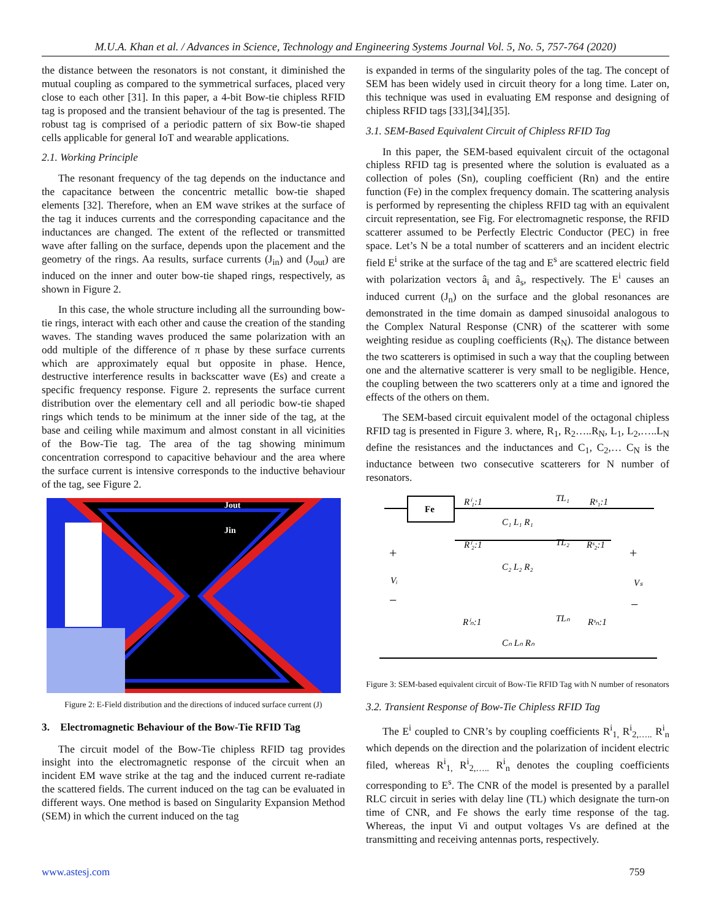M.U.A. Khan et al. / Advances in Science, Technology and Engineering Systems Journal Vol. 5, No. 5, 757-764 (2020)
the distance between the resonators is not constant, it diminished the mutual coupling as compared to the symmetrical surfaces, placed very close to each other [31]. In this paper, a 4-bit Bow-tie chipless RFID tag is proposed and the transient behaviour of the tag is presented. The robust tag is comprised of a periodic pattern of six Bow-tie shaped cells applicable for general IoT and wearable applications.
2.1. Working Principle
The resonant frequency of the tag depends on the inductance and the capacitance between the concentric metallic bow-tie shaped elements [32]. Therefore, when an EM wave strikes at the surface of the tag it induces currents and the corresponding capacitance and the inductances are changed. The extent of the reflected or transmitted wave after falling on the surface, depends upon the placement and the geometry of the rings. Aa results, surface currents (J<sub>in</sub>) and (J<sub>out</sub>) are induced on the inner and outer bow-tie shaped rings, respectively, as shown in Figure 2.
In this case, the whole structure including all the surrounding bow-tie rings, interact with each other and cause the creation of the standing waves. The standing waves produced the same polarization with an odd multiple of the difference of π phase by these surface currents which are approximately equal but opposite in phase. Hence, destructive interference results in backscatter wave (Es) and create a specific frequency response. Figure 2. represents the surface current distribution over the elementary cell and all periodic bow-tie shaped rings which tends to be minimum at the inner side of the tag, at the base and ceiling while maximum and almost constant in all vicinities of the Bow-Tie tag. The area of the tag showing minimum concentration correspond to capacitive behaviour and the area where the surface current is intensive corresponds to the inductive behaviour of the tag, see Figure 2.
Jout
Jin
Figure 2: E-Field distribution and the directions of induced surface current (J)
3. Electromagnetic Behaviour of the Bow-Tie RFID Tag
The circuit model of the Bow-Tie chipless RFID tag provides insight into the electromagnetic response of the circuit when an incident EM wave strike at the tag and the induced current re-radiate the scattered fields. The current induced on the tag can be evaluated in different ways. One method is based on Singularity Expansion Method (SEM) in which the current induced on the tag
is expanded in terms of the singularity poles of the tag. The concept of SEM has been widely used in circuit theory for a long time. Later on, this technique was used in evaluating EM response and designing of chipless RFID tags [33],[34],[35].
3.1. SEM-Based Equivalent Circuit of Chipless RFID Tag
In this paper, the SEM-based equivalent circuit of the octagonal chipless RFID tag is presented where the solution is evaluated as a collection of poles (Sn), coupling coefficient (Rn) and the entire function (Fe) in the complex frequency domain. The scattering analysis is performed by representing the chipless RFID tag with an equivalent circuit representation, see Fig. For electromagnetic response, the RFID scatterer assumed to be Perfectly Electric Conductor (PEC) in free space. Let’s N be a total number of scatterers and an incident electric field E<sup>i</sup> strike at the surface of the tag and E<sup>s</sup> are scattered electric field with polarization vectors â<sub>i</sub> and â<sub>s</sub>, respectively. The E<sup>i</sup> causes an induced current (J<sub>n</sub>) on the surface and the global resonances are demonstrated in the time domain as damped sinusoidal analogous to the Complex Natural Response (CNR) of the scatterer with some weighting residue as coupling coefficients (R<sub>N</sub>). The distance between the two scatterers is optimised in such a way that the coupling between one and the alternative scatterer is very small to be negligible. Hence, the coupling between the two scatterers only at a time and ignored the effects of the others on them.
The SEM-based circuit equivalent model of the octagonal chipless RFID tag is presented in Figure 3. where, R<sub>1</sub>, R<sub>2</sub>…..R<sub>N</sub>, L<sub>1</sub>, L<sub>2</sub>,…..L<sub>N</sub> define the resistances and the inductances and C<sub>1</sub>, C<sub>2</sub>,… C<sub>N</sub> is the inductance between two consecutive scatterers for N number of resonators.
Fe
Rⁱ₁:1
TL₁
Rˢ₁:1
Rⁱ₂:1
TL₂
Rˢ₂:1
Rⁱₙ:1
TLₙ
Rˢₙ:1
C₁ L₁ R₁
C₂ L₂ R₂
Cₙ Lₙ Rₙ
+
Vᵢ
−
+
Vₛ
−
Figure 3: SEM-based equivalent circuit of Bow-Tie RFID Tag with N number of resonators
3.2. Transient Response of Bow-Tie Chipless RFID Tag
The E<sup>i</sup> coupled to CNR’s by coupling coefficients R<sup>i</sup><sub>1,</sub> R<sup>i</sup><sub>2,…..</sub> R<sup>i</sup><sub>n</sub> which depends on the direction and the polarization of incident electric filed, whereas R<sup>i</sup><sub>1,</sub> R<sup>i</sup><sub>2,…..</sub> R<sup>i</sup><sub>n</sub> denotes the coupling coefficients corresponding to E<sup>s</sup>. The CNR of the model is presented by a parallel RLC circuit in series with delay line (TL) which designate the turn-on time of CNR, and Fe shows the early time response of the tag. Whereas, the input Vi and output voltages Vs are defined at the transmitting and receiving antennas ports, respectively.
www.astesj.com 759